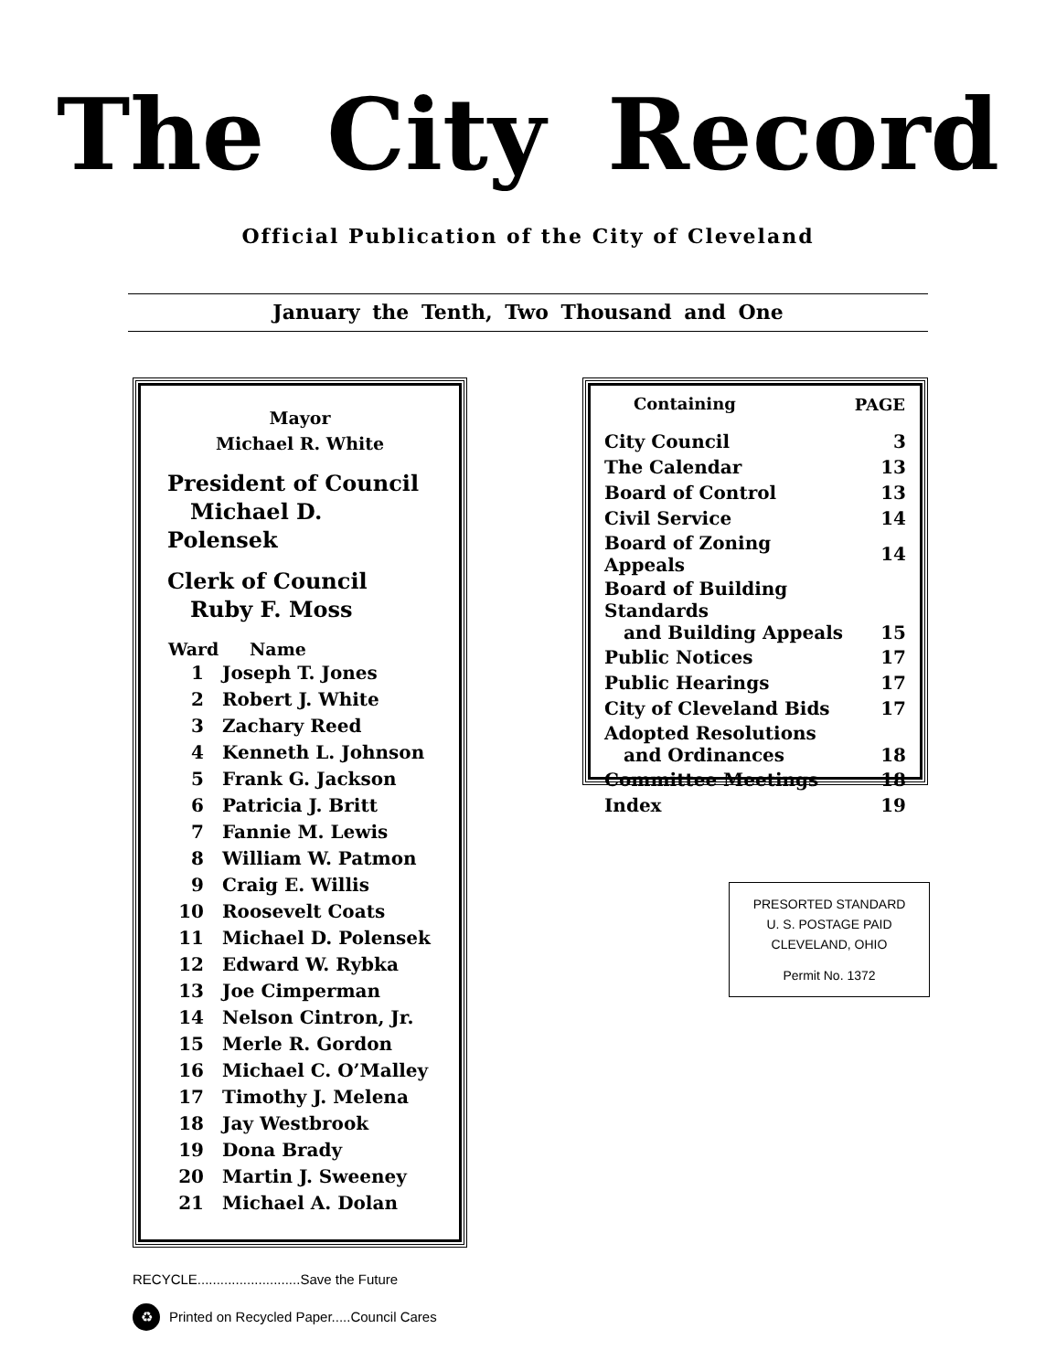The City Record
Official Publication of the City of Cleveland
January the Tenth, Two Thousand and One
Mayor
Michael R. White
President of Council
Michael D. Polensek
Clerk of Council
Ruby F. Moss
| Ward | Name |
| --- | --- |
| 1 | Joseph T. Jones |
| 2 | Robert J. White |
| 3 | Zachary Reed |
| 4 | Kenneth L. Johnson |
| 5 | Frank G. Jackson |
| 6 | Patricia J. Britt |
| 7 | Fannie M. Lewis |
| 8 | William W. Patmon |
| 9 | Craig E. Willis |
| 10 | Roosevelt Coats |
| 11 | Michael D. Polensek |
| 12 | Edward W. Rybka |
| 13 | Joe Cimperman |
| 14 | Nelson Cintron, Jr. |
| 15 | Merle R. Gordon |
| 16 | Michael C. O’Malley |
| 17 | Timothy J. Melena |
| 18 | Jay Westbrook |
| 19 | Dona Brady |
| 20 | Martin J. Sweeney |
| 21 | Michael A. Dolan |
| Containing | PAGE |
| --- | --- |
| City Council | 3 |
| The Calendar | 13 |
| Board of Control | 13 |
| Civil Service | 14 |
| Board of Zoning Appeals | 14 |
| Board of Building Standards and Building Appeals | 15 |
| Public Notices | 17 |
| Public Hearings | 17 |
| City of Cleveland Bids | 17 |
| Adopted Resolutions and Ordinances | 18 |
| Committee Meetings | 18 |
| Index | 19 |
RECYCLE...........................Save the Future
♻ Printed on Recycled Paper.....Council Cares
PRESORTED STANDARD
U. S. POSTAGE PAID
CLEVELAND, OHIO
Permit No. 1372